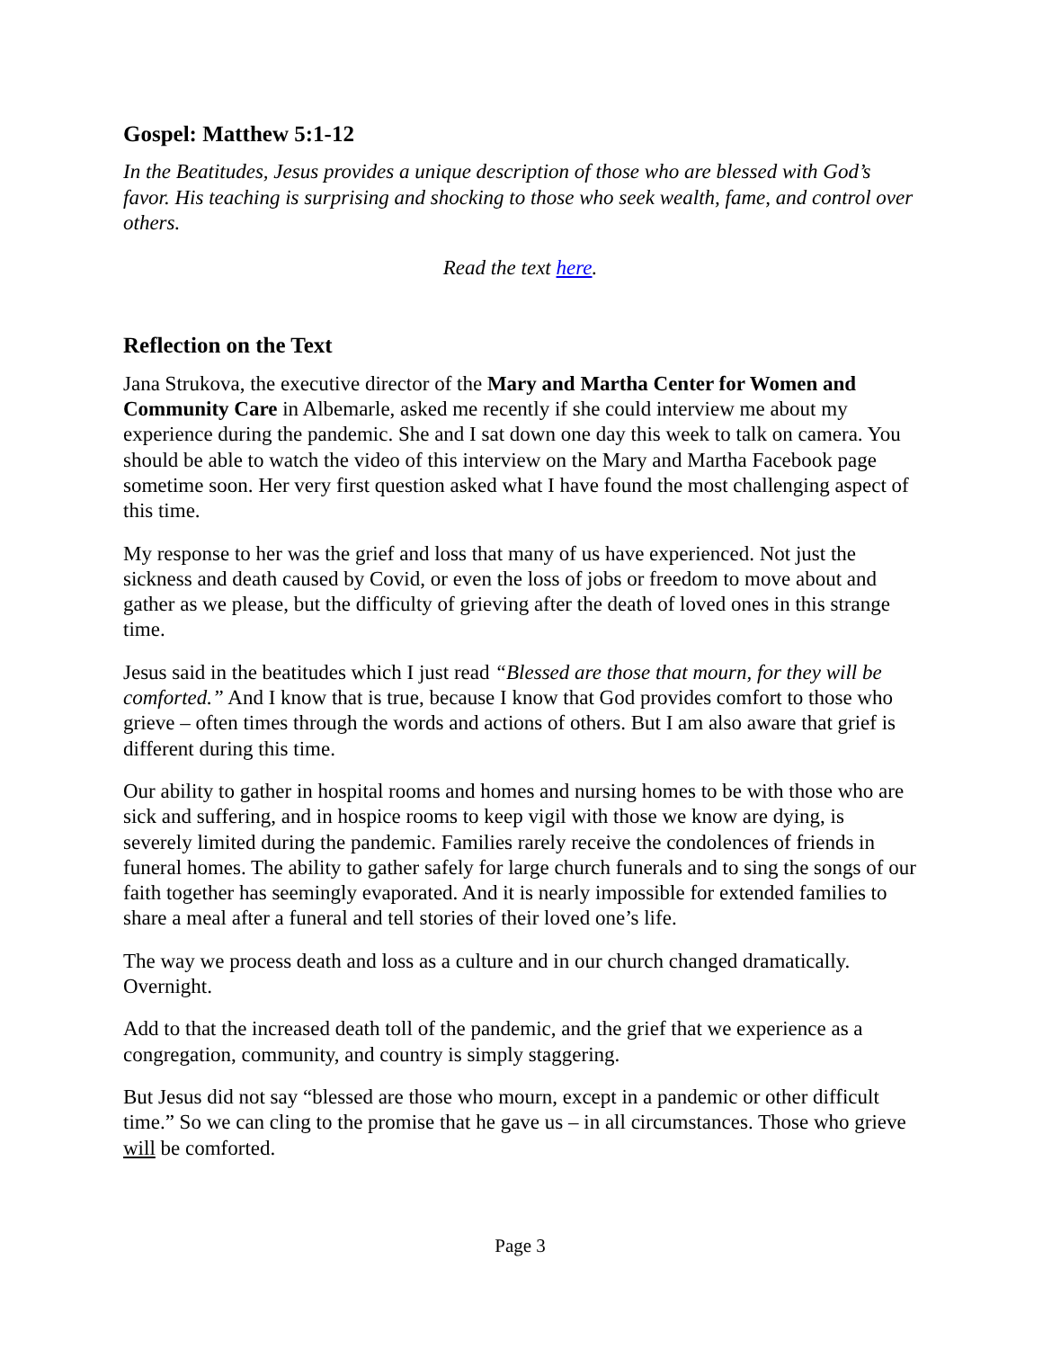Gospel: Matthew 5:1-12
In the Beatitudes, Jesus provides a unique description of those who are blessed with God’s favor. His teaching is surprising and shocking to those who seek wealth, fame, and control over others.
Read the text here.
Reflection on the Text
Jana Strukova, the executive director of the Mary and Martha Center for Women and Community Care in Albemarle, asked me recently if she could interview me about my experience during the pandemic. She and I sat down one day this week to talk on camera. You should be able to watch the video of this interview on the Mary and Martha Facebook page sometime soon. Her very first question asked what I have found the most challenging aspect of this time.
My response to her was the grief and loss that many of us have experienced. Not just the sickness and death caused by Covid, or even the loss of jobs or freedom to move about and gather as we please, but the difficulty of grieving after the death of loved ones in this strange time.
Jesus said in the beatitudes which I just read “Blessed are those that mourn, for they will be comforted.” And I know that is true, because I know that God provides comfort to those who grieve – often times through the words and actions of others. But I am also aware that grief is different during this time.
Our ability to gather in hospital rooms and homes and nursing homes to be with those who are sick and suffering, and in hospice rooms to keep vigil with those we know are dying, is severely limited during the pandemic. Families rarely receive the condolences of friends in funeral homes. The ability to gather safely for large church funerals and to sing the songs of our faith together has seemingly evaporated. And it is nearly impossible for extended families to share a meal after a funeral and tell stories of their loved one’s life.
The way we process death and loss as a culture and in our church changed dramatically. Overnight.
Add to that the increased death toll of the pandemic, and the grief that we experience as a congregation, community, and country is simply staggering.
But Jesus did not say “blessed are those who mourn, except in a pandemic or other difficult time.” So we can cling to the promise that he gave us – in all circumstances. Those who grieve will be comforted.
Page 3